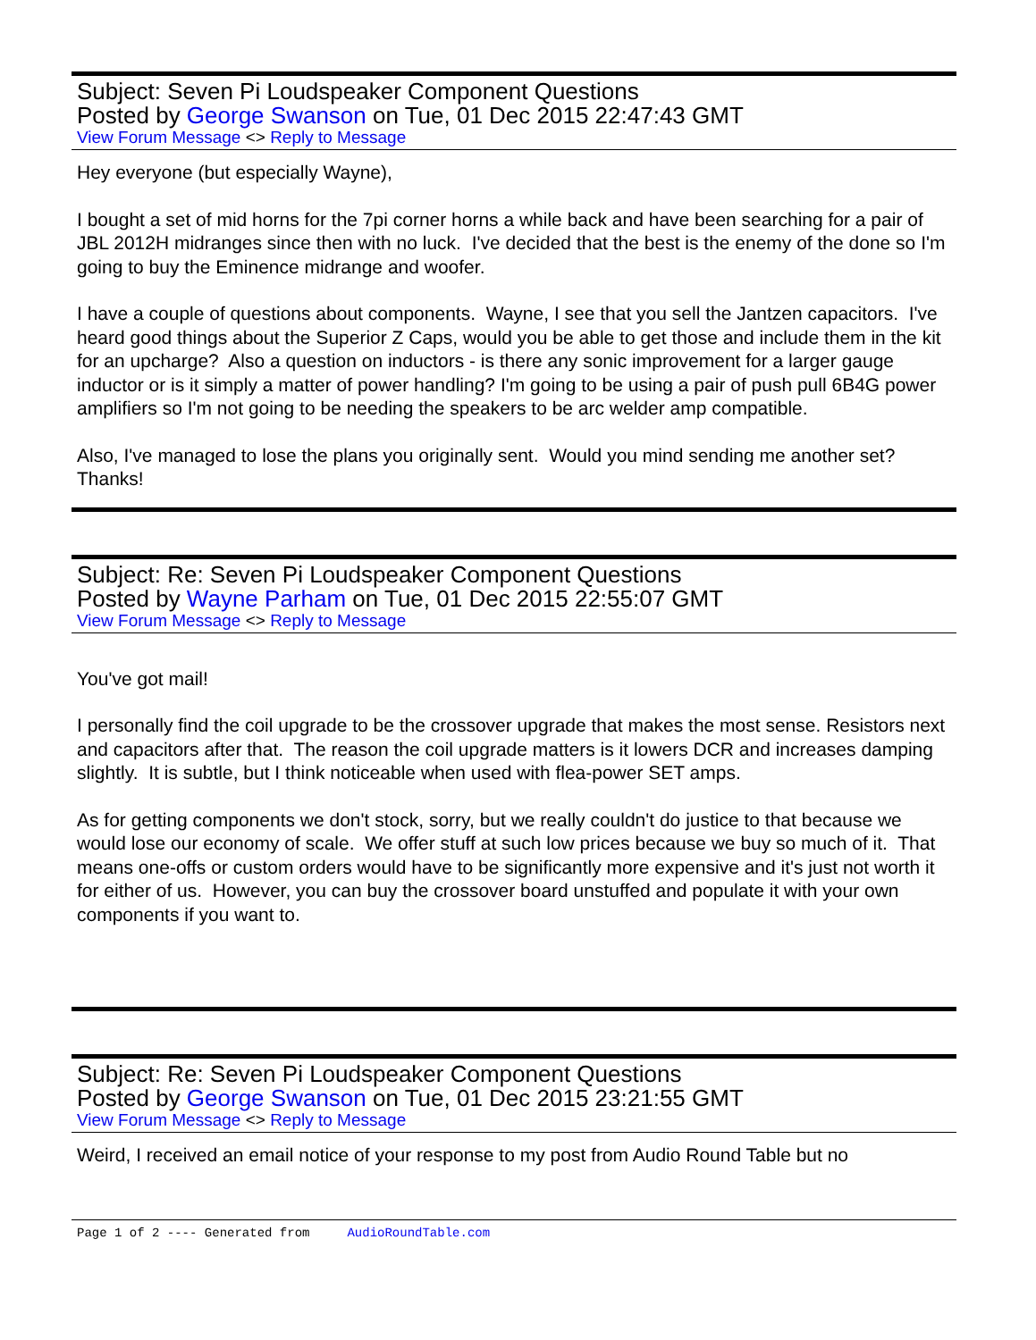Subject: Seven Pi Loudspeaker Component Questions
Posted by George Swanson on Tue, 01 Dec 2015 22:47:43 GMT
View Forum Message <> Reply to Message
Hey everyone (but especially Wayne),
I bought a set of mid horns for the 7pi corner horns a while back and have been searching for a pair of JBL 2012H midranges since then with no luck. I've decided that the best is the enemy of the done so I'm going to buy the Eminence midrange and woofer.
I have a couple of questions about components. Wayne, I see that you sell the Jantzen capacitors. I've heard good things about the Superior Z Caps, would you be able to get those and include them in the kit for an upcharge? Also a question on inductors - is there any sonic improvement for a larger gauge inductor or is it simply a matter of power handling? I'm going to be using a pair of push pull 6B4G power amplifiers so I'm not going to be needing the speakers to be arc welder amp compatible.
Also, I've managed to lose the plans you originally sent. Would you mind sending me another set? Thanks!
Subject: Re: Seven Pi Loudspeaker Component Questions
Posted by Wayne Parham on Tue, 01 Dec 2015 22:55:07 GMT
View Forum Message <> Reply to Message
You've got mail!
I personally find the coil upgrade to be the crossover upgrade that makes the most sense. Resistors next and capacitors after that. The reason the coil upgrade matters is it lowers DCR and increases damping slightly. It is subtle, but I think noticeable when used with flea-power SET amps.
As for getting components we don't stock, sorry, but we really couldn't do justice to that because we would lose our economy of scale. We offer stuff at such low prices because we buy so much of it. That means one-offs or custom orders would have to be significantly more expensive and it's just not worth it for either of us. However, you can buy the crossover board unstuffed and populate it with your own components if you want to.
Subject: Re: Seven Pi Loudspeaker Component Questions
Posted by George Swanson on Tue, 01 Dec 2015 23:21:55 GMT
View Forum Message <> Reply to Message
Weird, I received an email notice of your response to my post from Audio Round Table but no
Page 1 of 2 ---- Generated from AudioRoundTable.com